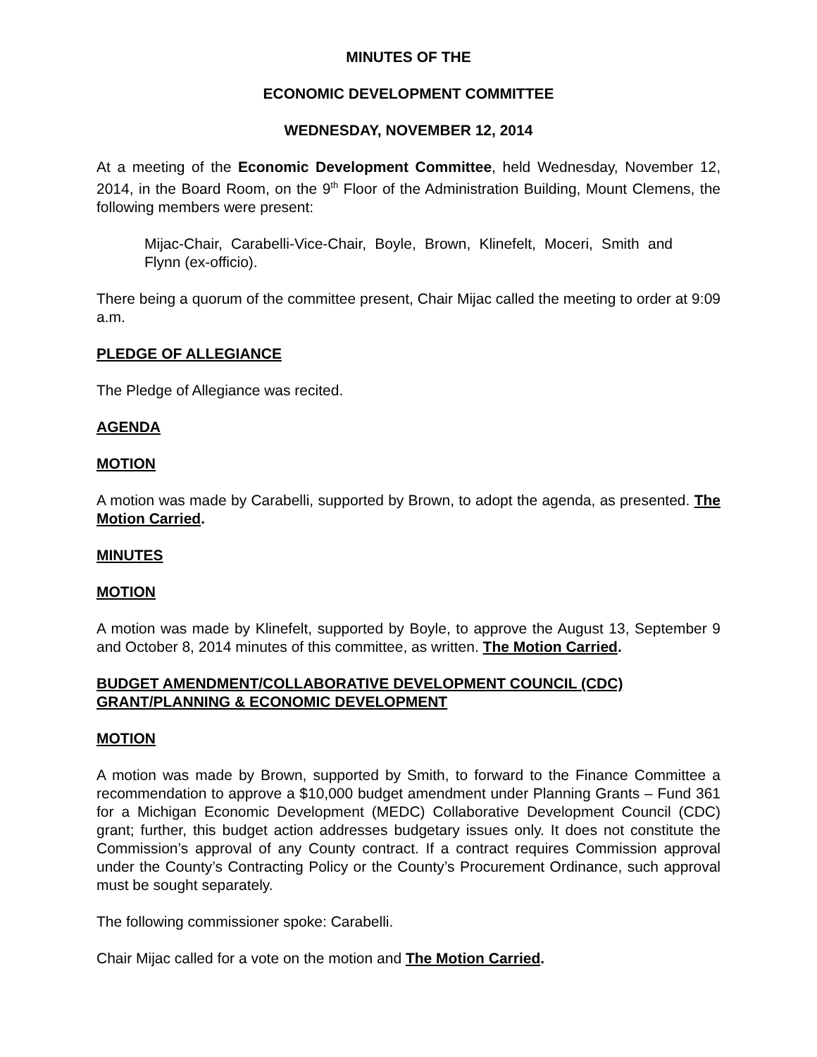MINUTES OF THE
ECONOMIC DEVELOPMENT COMMITTEE
WEDNESDAY, NOVEMBER 12, 2014
At a meeting of the Economic Development Committee, held Wednesday, November 12, 2014, in the Board Room, on the 9<sup>th</sup> Floor of the Administration Building, Mount Clemens, the following members were present:
Mijac-Chair, Carabelli-Vice-Chair, Boyle, Brown, Klinefelt, Moceri, Smith and Flynn (ex-officio).
There being a quorum of the committee present, Chair Mijac called the meeting to order at 9:09 a.m.
PLEDGE OF ALLEGIANCE
The Pledge of Allegiance was recited.
AGENDA
MOTION
A motion was made by Carabelli, supported by Brown, to adopt the agenda, as presented. The Motion Carried.
MINUTES
MOTION
A motion was made by Klinefelt, supported by Boyle, to approve the August 13, September 9 and October 8, 2014 minutes of this committee, as written. The Motion Carried.
BUDGET AMENDMENT/COLLABORATIVE DEVELOPMENT COUNCIL (CDC) GRANT/PLANNING & ECONOMIC DEVELOPMENT
MOTION
A motion was made by Brown, supported by Smith, to forward to the Finance Committee a recommendation to approve a $10,000 budget amendment under Planning Grants – Fund 361 for a Michigan Economic Development (MEDC) Collaborative Development Council (CDC) grant; further, this budget action addresses budgetary issues only. It does not constitute the Commission’s approval of any County contract. If a contract requires Commission approval under the County’s Contracting Policy or the County’s Procurement Ordinance, such approval must be sought separately.
The following commissioner spoke: Carabelli.
Chair Mijac called for a vote on the motion and The Motion Carried.